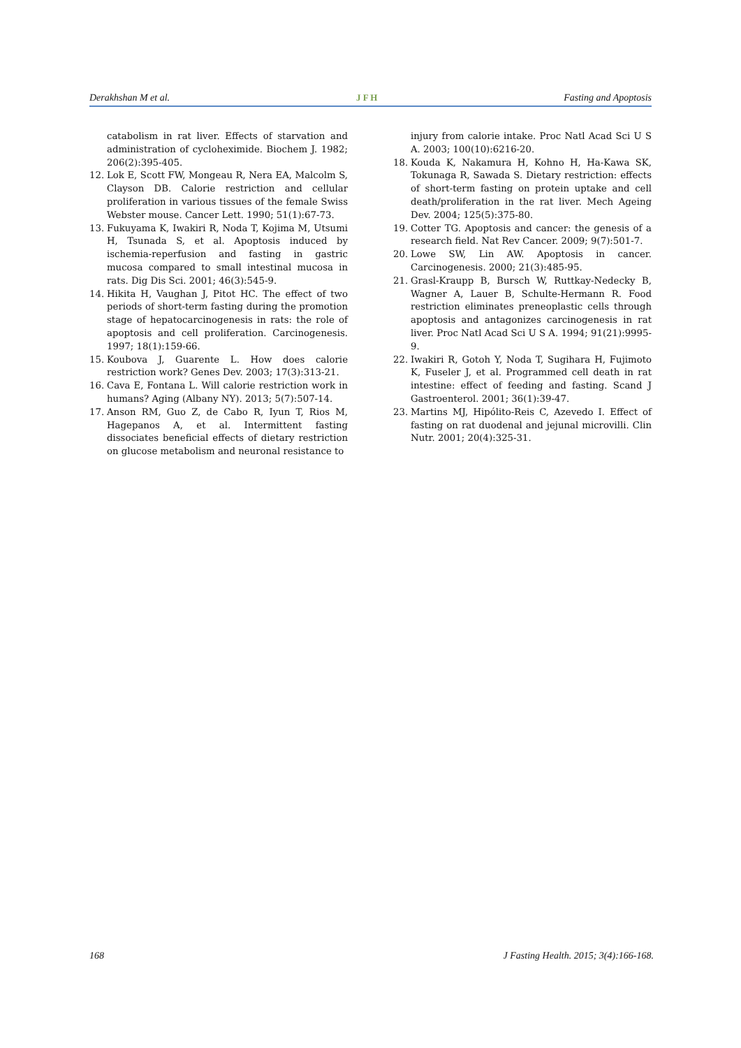Derakhshan M et al. J F H Fasting and Apoptosis
catabolism in rat liver. Effects of starvation and administration of cycloheximide. Biochem J. 1982; 206(2):395-405.
12. Lok E, Scott FW, Mongeau R, Nera EA, Malcolm S, Clayson DB. Calorie restriction and cellular proliferation in various tissues of the female Swiss Webster mouse. Cancer Lett. 1990; 51(1):67-73.
13. Fukuyama K, Iwakiri R, Noda T, Kojima M, Utsumi H, Tsunada S, et al. Apoptosis induced by ischemia-reperfusion and fasting in gastric mucosa compared to small intestinal mucosa in rats. Dig Dis Sci. 2001; 46(3):545-9.
14. Hikita H, Vaughan J, Pitot HC. The effect of two periods of short-term fasting during the promotion stage of hepatocarcinogenesis in rats: the role of apoptosis and cell proliferation. Carcinogenesis. 1997; 18(1):159-66.
15. Koubova J, Guarente L. How does calorie restriction work? Genes Dev. 2003; 17(3):313-21.
16. Cava E, Fontana L. Will calorie restriction work in humans? Aging (Albany NY). 2013; 5(7):507-14.
17. Anson RM, Guo Z, de Cabo R, Iyun T, Rios M, Hagepanos A, et al. Intermittent fasting dissociates beneficial effects of dietary restriction on glucose metabolism and neuronal resistance to
injury from calorie intake. Proc Natl Acad Sci U S A. 2003; 100(10):6216-20.
18. Kouda K, Nakamura H, Kohno H, Ha-Kawa SK, Tokunaga R, Sawada S. Dietary restriction: effects of short-term fasting on protein uptake and cell death/proliferation in the rat liver. Mech Ageing Dev. 2004; 125(5):375-80.
19. Cotter TG. Apoptosis and cancer: the genesis of a research field. Nat Rev Cancer. 2009; 9(7):501-7.
20. Lowe SW, Lin AW. Apoptosis in cancer. Carcinogenesis. 2000; 21(3):485-95.
21. Grasl-Kraupp B, Bursch W, Ruttkay-Nedecky B, Wagner A, Lauer B, Schulte-Hermann R. Food restriction eliminates preneoplastic cells through apoptosis and antagonizes carcinogenesis in rat liver. Proc Natl Acad Sci U S A. 1994; 91(21):9995-9.
22. Iwakiri R, Gotoh Y, Noda T, Sugihara H, Fujimoto K, Fuseler J, et al. Programmed cell death in rat intestine: effect of feeding and fasting. Scand J Gastroenterol. 2001; 36(1):39-47.
23. Martins MJ, Hipólito-Reis C, Azevedo I. Effect of fasting on rat duodenal and jejunal microvilli. Clin Nutr. 2001; 20(4):325-31.
168 J Fasting Health. 2015; 3(4):166-168.